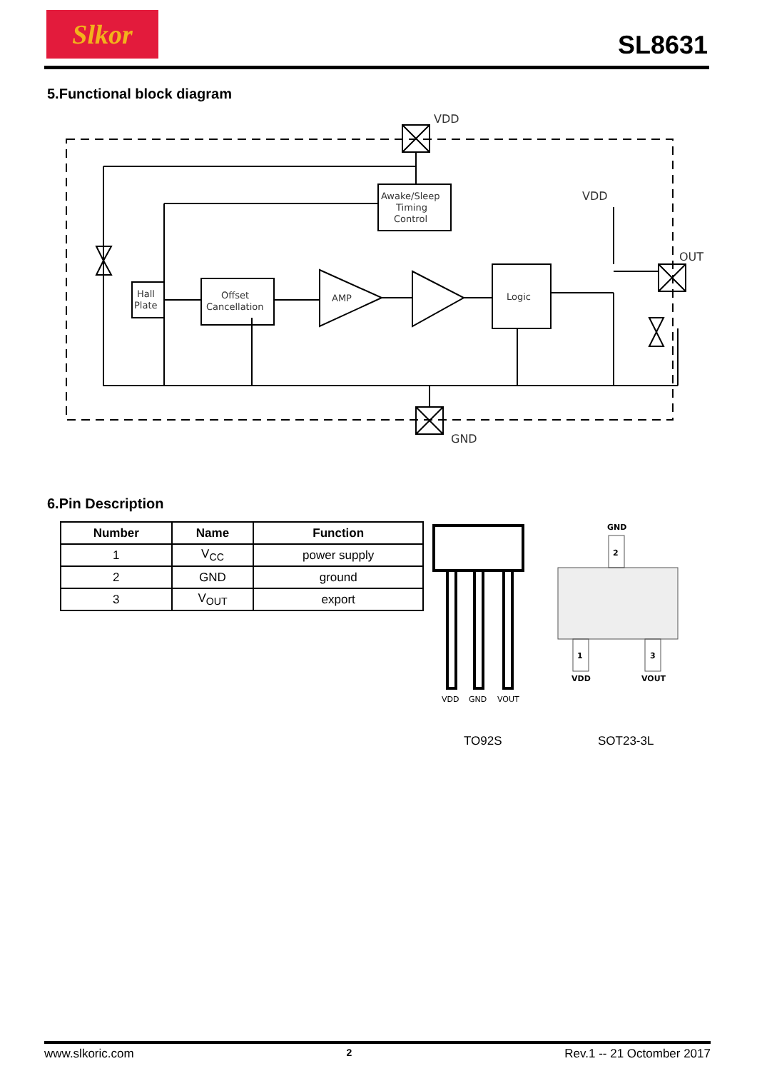Slkor
SL8631
5.Functional block diagram
Awake/Sleep
Timing
Control
Hall
Plate
Offset
Cancellation
AMP
Logic
VDD
GND
VDD
OUT
6.Pin Description
| Number | Name | Function |
| --- | --- | --- |
| 1 | V<sub>CC</sub> | power supply |
| 2 | GND | ground |
| 3 | V<sub>OUT</sub> | export |
VDD
GND
VOUT
2
1
3
GND
VDD
VOUT
TO92S SOT23-3L
www.slkoric.com 2 Rev.1 -- 21 Octomber 2017